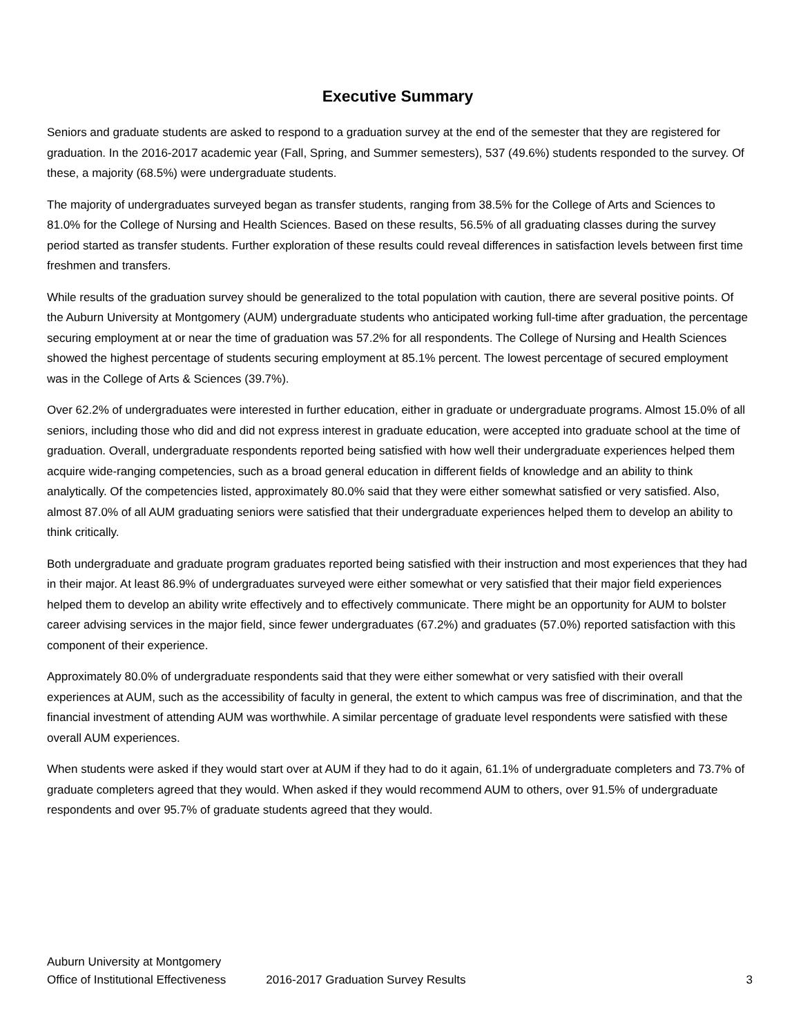Executive Summary
Seniors and graduate students are asked to respond to a graduation survey at the end of the semester that they are registered for graduation. In the 2016-2017 academic year (Fall, Spring, and Summer semesters), 537 (49.6%) students responded to the survey. Of these, a majority (68.5%) were undergraduate students.
The majority of undergraduates surveyed began as transfer students, ranging from 38.5% for the College of Arts and Sciences to 81.0% for the College of Nursing and Health Sciences. Based on these results, 56.5% of all graduating classes during the survey period started as transfer students. Further exploration of these results could reveal differences in satisfaction levels between first time freshmen and transfers.
While results of the graduation survey should be generalized to the total population with caution, there are several positive points. Of the Auburn University at Montgomery (AUM) undergraduate students who anticipated working full-time after graduation, the percentage securing employment at or near the time of graduation was 57.2% for all respondents. The College of Nursing and Health Sciences showed the highest percentage of students securing employment at 85.1% percent. The lowest percentage of secured employment was in the College of Arts & Sciences (39.7%).
Over 62.2% of undergraduates were interested in further education, either in graduate or undergraduate programs. Almost 15.0% of all seniors, including those who did and did not express interest in graduate education, were accepted into graduate school at the time of graduation. Overall, undergraduate respondents reported being satisfied with how well their undergraduate experiences helped them acquire wide-ranging competencies, such as a broad general education in different fields of knowledge and an ability to think analytically. Of the competencies listed, approximately 80.0% said that they were either somewhat satisfied or very satisfied. Also, almost 87.0% of all AUM graduating seniors were satisfied that their undergraduate experiences helped them to develop an ability to think critically.
Both undergraduate and graduate program graduates reported being satisfied with their instruction and most experiences that they had in their major. At least 86.9% of undergraduates surveyed were either somewhat or very satisfied that their major field experiences helped them to develop an ability write effectively and to effectively communicate. There might be an opportunity for AUM to bolster career advising services in the major field, since fewer undergraduates (67.2%) and graduates (57.0%) reported satisfaction with this component of their experience.
Approximately 80.0% of undergraduate respondents said that they were either somewhat or very satisfied with their overall experiences at AUM, such as the accessibility of faculty in general, the extent to which campus was free of discrimination, and that the financial investment of attending AUM was worthwhile. A similar percentage of graduate level respondents were satisfied with these overall AUM experiences.
When students were asked if they would start over at AUM if they had to do it again, 61.1% of undergraduate completers and 73.7% of graduate completers agreed that they would. When asked if they would recommend AUM to others, over 91.5% of undergraduate respondents and over 95.7% of graduate students agreed that they would.
Auburn University at Montgomery
Office of Institutional Effectiveness 2016-2017 Graduation Survey Results 3